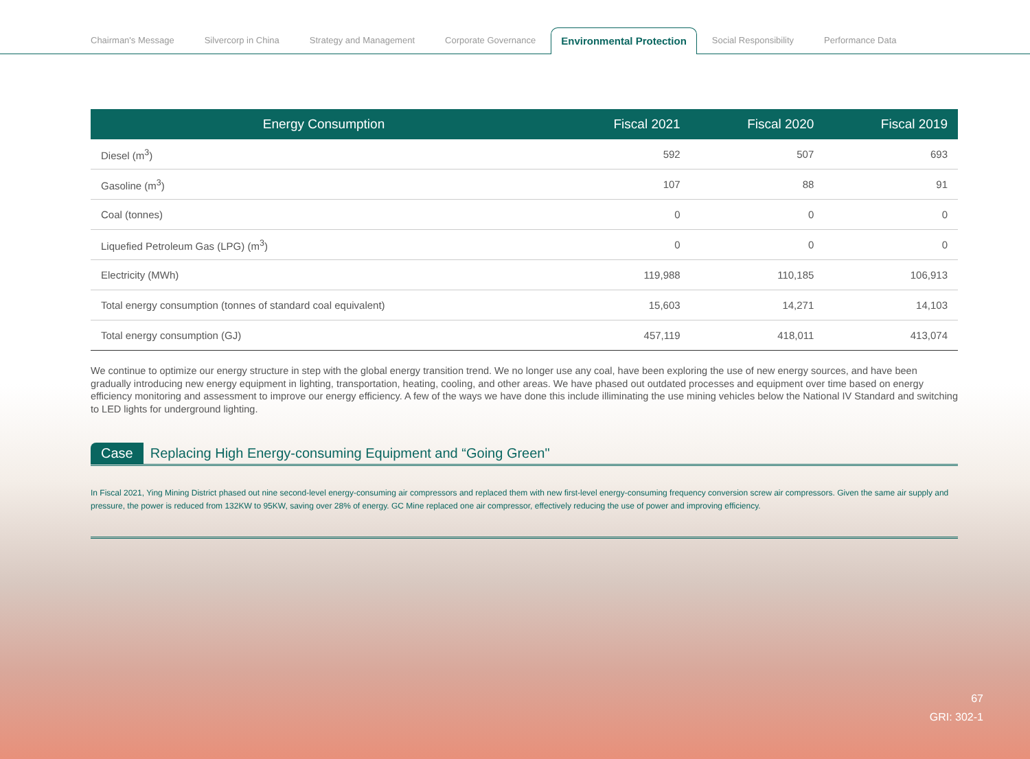Chairman's Message
Silvercorp in China
Strategy and Management
Corporate Governance
Environmental Protection
Social Responsibility
Performance Data
| Energy Consumption | Fiscal 2021 | Fiscal 2020 | Fiscal 2019 |
| --- | --- | --- | --- |
| Diesel (m<sup>3</sup>) | 592 | 507 | 693 |
| Gasoline (m<sup>3</sup>) | 107 | 88 | 91 |
| Coal (tonnes) | 0 | 0 | 0 |
| Liquefied Petroleum Gas (LPG) (m<sup>3</sup>) | 0 | 0 | 0 |
| Electricity (MWh) | 119,988 | 110,185 | 106,913 |
| Total energy consumption (tonnes of standard coal equivalent) | 15,603 | 14,271 | 14,103 |
| Total energy consumption (GJ) | 457,119 | 418,011 | 413,074 |
We continue to optimize our energy structure in step with the global energy transition trend. We no longer use any coal, have been exploring the use of new energy sources, and have been gradually introducing new energy equipment in lighting, transportation, heating, cooling, and other areas. We have phased out outdated processes and equipment over time based on energy efficiency monitoring and assessment to improve our energy efficiency. A few of the ways we have done this include illiminating the use mining vehicles below the National IV Standard and switching to LED lights for underground lighting.
Case Replacing High Energy-consuming Equipment and “Going Green"
In Fiscal 2021, Ying Mining District phased out nine second-level energy-consuming air compressors and replaced them with new first-level energy-consuming frequency conversion screw air compressors. Given the same air supply and pressure, the power is reduced from 132KW to 95KW, saving over 28% of energy. GC Mine replaced one air compressor, effectively reducing the use of power and improving efficiency.
67
GRI: 302-1